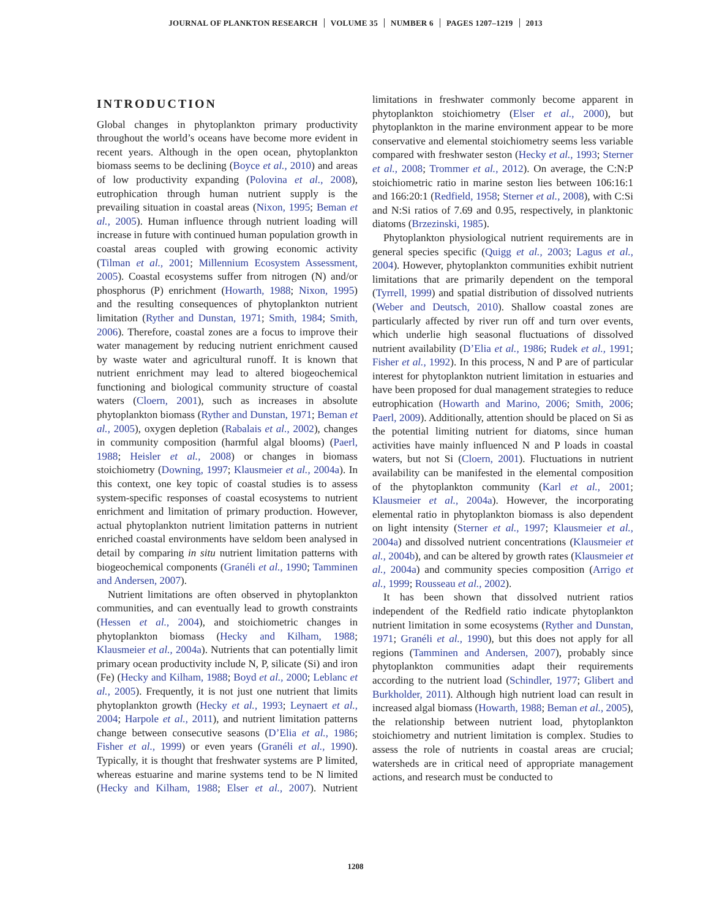JOURNAL OF PLANKTON RESEARCH VOLUME 35 NUMBER 6 PAGES 1207–1219 2013
INTRODUCTION
Global changes in phytoplankton primary productivity throughout the world’s oceans have become more evident in recent years. Although in the open ocean, phytoplankton biomass seems to be declining (Boyce et al., 2010) and areas of low productivity expanding (Polovina et al., 2008), eutrophication through human nutrient supply is the prevailing situation in coastal areas (Nixon, 1995; Beman et al., 2005). Human influence through nutrient loading will increase in future with continued human population growth in coastal areas coupled with growing economic activity (Tilman et al., 2001; Millennium Ecosystem Assessment, 2005). Coastal ecosystems suffer from nitrogen (N) and/or phosphorus (P) enrichment (Howarth, 1988; Nixon, 1995) and the resulting consequences of phytoplankton nutrient limitation (Ryther and Dunstan, 1971; Smith, 1984; Smith, 2006). Therefore, coastal zones are a focus to improve their water management by reducing nutrient enrichment caused by waste water and agricultural runoff. It is known that nutrient enrichment may lead to altered biogeochemical functioning and biological community structure of coastal waters (Cloern, 2001), such as increases in absolute phytoplankton biomass (Ryther and Dunstan, 1971; Beman et al., 2005), oxygen depletion (Rabalais et al., 2002), changes in community composition (harmful algal blooms) (Paerl, 1988; Heisler et al., 2008) or changes in biomass stoichiometry (Downing, 1997; Klausmeier et al., 2004a). In this context, one key topic of coastal studies is to assess system-specific responses of coastal ecosystems to nutrient enrichment and limitation of primary production. However, actual phytoplankton nutrient limitation patterns in nutrient enriched coastal environments have seldom been analysed in detail by comparing in situ nutrient limitation patterns with biogeochemical components (Granéli et al., 1990; Tamminen and Andersen, 2007).
Nutrient limitations are often observed in phytoplankton communities, and can eventually lead to growth constraints (Hessen et al., 2004), and stoichiometric changes in phytoplankton biomass (Hecky and Kilham, 1988; Klausmeier et al., 2004a). Nutrients that can potentially limit primary ocean productivity include N, P, silicate (Si) and iron (Fe) (Hecky and Kilham, 1988; Boyd et al., 2000; Leblanc et al., 2005). Frequently, it is not just one nutrient that limits phytoplankton growth (Hecky et al., 1993; Leynaert et al., 2004; Harpole et al., 2011), and nutrient limitation patterns change between consecutive seasons (D’Elia et al., 1986; Fisher et al., 1999) or even years (Granéli et al., 1990). Typically, it is thought that freshwater systems are P limited, whereas estuarine and marine systems tend to be N limited (Hecky and Kilham, 1988; Elser et al., 2007). Nutrient limitations in freshwater commonly become apparent in phytoplankton stoichiometry (Elser et al., 2000), but phytoplankton in the marine environment appear to be more conservative and elemental stoichiometry seems less variable compared with freshwater seston (Hecky et al., 1993; Sterner et al., 2008; Trommer et al., 2012). On average, the C:N:P stoichiometric ratio in marine seston lies between 106:16:1 and 166:20:1 (Redfield, 1958; Sterner et al., 2008), with C:Si and N:Si ratios of 7.69 and 0.95, respectively, in planktonic diatoms (Brzezinski, 1985).
Phytoplankton physiological nutrient requirements are in general species specific (Quigg et al., 2003; Lagus et al., 2004). However, phytoplankton communities exhibit nutrient limitations that are primarily dependent on the temporal (Tyrrell, 1999) and spatial distribution of dissolved nutrients (Weber and Deutsch, 2010). Shallow coastal zones are particularly affected by river run off and turn over events, which underlie high seasonal fluctuations of dissolved nutrient availability (D’Elia et al., 1986; Rudek et al., 1991; Fisher et al., 1992). In this process, N and P are of particular interest for phytoplankton nutrient limitation in estuaries and have been proposed for dual management strategies to reduce eutrophication (Howarth and Marino, 2006; Smith, 2006; Paerl, 2009). Additionally, attention should be placed on Si as the potential limiting nutrient for diatoms, since human activities have mainly influenced N and P loads in coastal waters, but not Si (Cloern, 2001). Fluctuations in nutrient availability can be manifested in the elemental composition of the phytoplankton community (Karl et al., 2001; Klausmeier et al., 2004a). However, the incorporating elemental ratio in phytoplankton biomass is also dependent on light intensity (Sterner et al., 1997; Klausmeier et al., 2004a) and dissolved nutrient concentrations (Klausmeier et al., 2004b), and can be altered by growth rates (Klausmeier et al., 2004a) and community species composition (Arrigo et al., 1999; Rousseau et al., 2002).
It has been shown that dissolved nutrient ratios independent of the Redfield ratio indicate phytoplankton nutrient limitation in some ecosystems (Ryther and Dunstan, 1971; Granéli et al., 1990), but this does not apply for all regions (Tamminen and Andersen, 2007), probably since phytoplankton communities adapt their requirements according to the nutrient load (Schindler, 1977; Glibert and Burkholder, 2011). Although high nutrient load can result in increased algal biomass (Howarth, 1988; Beman et al., 2005), the relationship between nutrient load, phytoplankton stoichiometry and nutrient limitation is complex. Studies to assess the role of nutrients in coastal areas are crucial; watersheds are in critical need of appropriate management actions, and research must be conducted to
1208